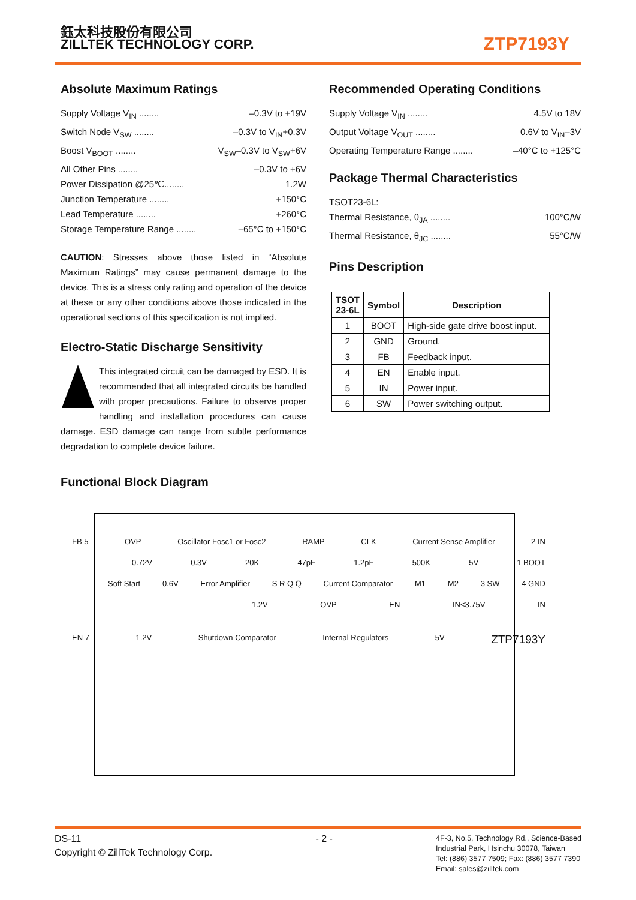鈺太科技股份有限公司
ZILLTEK TECHNOLOGY CORP.
ZTP7193Y
Absolute Maximum Ratings
Supply Voltage V<sub>IN</sub> ........ –0.3V to +19V
Switch Node V<sub>SW</sub> ........ –0.3V to V<sub>IN</sub>+0.3V
Boost V<sub>BOOT</sub> ........ V<sub>SW</sub>–0.3V to V<sub>SW</sub>+6V
All Other Pins ........ –0.3V to +6V
Power Dissipation @25℃........ 1.2W
Junction Temperature ........ +150°C
Lead Temperature ........ +260°C
Storage Temperature Range ........ –65°C to +150°C
CAUTION: Stresses above those listed in “Absolute Maximum Ratings” may cause permanent damage to the device. This is a stress only rating and operation of the device at these or any other conditions above those indicated in the operational sections of this specification is not implied.
Electro-Static Discharge Sensitivity
This integrated circuit can be damaged by ESD. It is recommended that all integrated circuits be handled with proper precautions. Failure to observe proper handling and installation procedures can cause damage. ESD damage can range from subtle performance degradation to complete device failure.
Recommended Operating Conditions
Supply Voltage V<sub>IN</sub> ........ 4.5V to 18V
Output Voltage V<sub>OUT</sub> ........ 0.6V to V<sub>IN</sub>–3V
Operating Temperature Range ........ –40°C to +125°C
Package Thermal Characteristics
TSOT23-6L:
Thermal Resistance, θ<sub>JA</sub> ........ 100°C/W
Thermal Resistance, θ<sub>JC</sub> ........ 55°C/W
Pins Description
| TSOT 23-6L | Symbol | Description |
| --- | --- | --- |
| 1 | BOOT | High-side gate drive boost input. |
| 2 | GND | Ground. |
| 3 | FB | Feedback input. |
| 4 | EN | Enable input. |
| 5 | IN | Power input. |
| 6 | SW | Power switching output. |
Functional Block Diagram
FB 5 OVP Oscillator Fosc1 or Fosc2 RAMP CLK Current Sense Amplifier 2 IN
0.72V 0.3V 20K 47pF 1.2pF 500K 5V 1 BOOT
Soft Start 0.6V Error Amplifier S R Q Q̄ Current Comparator M1 M2 3 SW 4 GND
1.2V OVP EN IN<3.75V IN
EN 7 1.2V Shutdown Comparator Internal Regulators 5V ZTP7193Y
DS-11
Copyright © ZillTek Technology Corp.
- 2 -
4F-3, No.5, Technology Rd., Science-Based
Industrial Park, Hsinchu 30078, Taiwan
Tel: (886) 3577 7509; Fax: (886) 3577 7390
Email: sales@zilltek.com